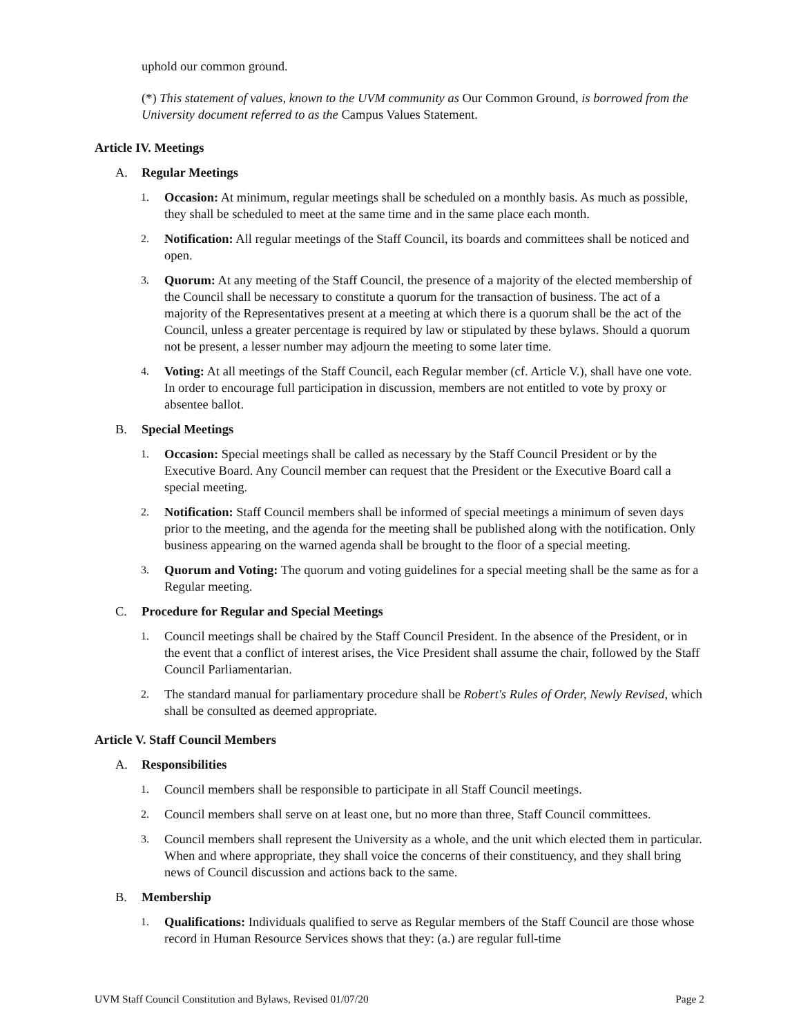uphold our common ground.
(*) This statement of values, known to the UVM community as Our Common Ground, is borrowed from the University document referred to as the Campus Values Statement.
Article IV. Meetings
A. Regular Meetings
1. Occasion: At minimum, regular meetings shall be scheduled on a monthly basis. As much as possible, they shall be scheduled to meet at the same time and in the same place each month.
2. Notification: All regular meetings of the Staff Council, its boards and committees shall be noticed and open.
3. Quorum: At any meeting of the Staff Council, the presence of a majority of the elected membership of the Council shall be necessary to constitute a quorum for the transaction of business. The act of a majority of the Representatives present at a meeting at which there is a quorum shall be the act of the Council, unless a greater percentage is required by law or stipulated by these bylaws. Should a quorum not be present, a lesser number may adjourn the meeting to some later time.
4. Voting: At all meetings of the Staff Council, each Regular member (cf. Article V.), shall have one vote. In order to encourage full participation in discussion, members are not entitled to vote by proxy or absentee ballot.
B. Special Meetings
1. Occasion: Special meetings shall be called as necessary by the Staff Council President or by the Executive Board. Any Council member can request that the President or the Executive Board call a special meeting.
2. Notification: Staff Council members shall be informed of special meetings a minimum of seven days prior to the meeting, and the agenda for the meeting shall be published along with the notification. Only business appearing on the warned agenda shall be brought to the floor of a special meeting.
3. Quorum and Voting: The quorum and voting guidelines for a special meeting shall be the same as for a Regular meeting.
C. Procedure for Regular and Special Meetings
1. Council meetings shall be chaired by the Staff Council President. In the absence of the President, or in the event that a conflict of interest arises, the Vice President shall assume the chair, followed by the Staff Council Parliamentarian.
2. The standard manual for parliamentary procedure shall be Robert's Rules of Order, Newly Revised, which shall be consulted as deemed appropriate.
Article V. Staff Council Members
A. Responsibilities
1. Council members shall be responsible to participate in all Staff Council meetings.
2. Council members shall serve on at least one, but no more than three, Staff Council committees.
3. Council members shall represent the University as a whole, and the unit which elected them in particular. When and where appropriate, they shall voice the concerns of their constituency, and they shall bring news of Council discussion and actions back to the same.
B. Membership
1. Qualifications: Individuals qualified to serve as Regular members of the Staff Council are those whose record in Human Resource Services shows that they: (a.) are regular full-time
UVM Staff Council Constitution and Bylaws, Revised 01/07/20 Page 2